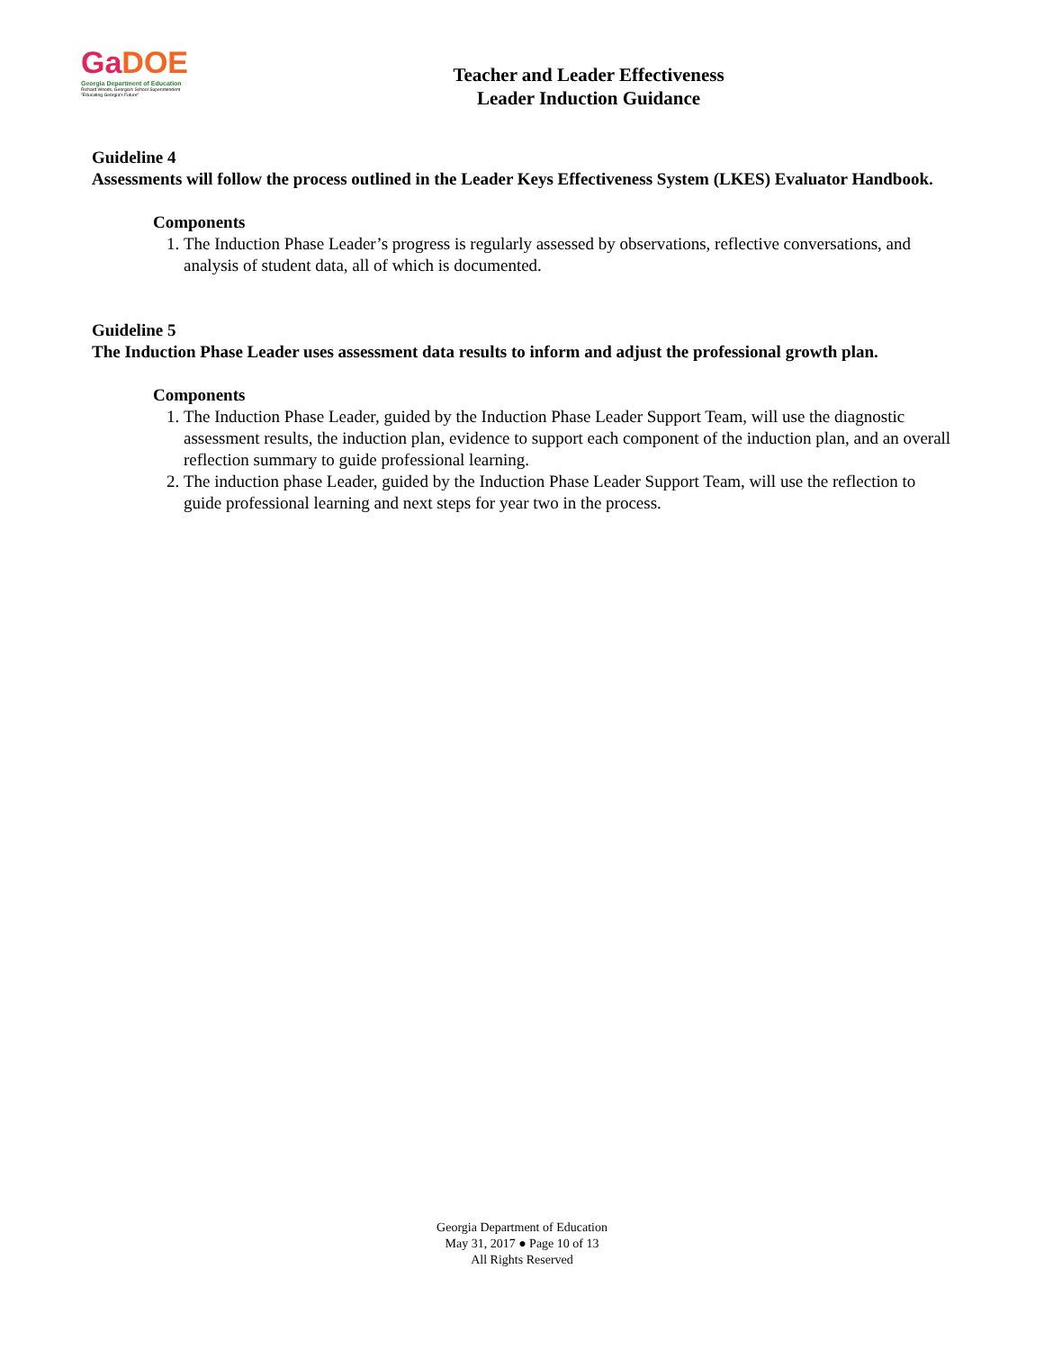GaDOE
Georgia Department of Education
Richard Woods, Georgia's School Superintendent
"Educating Georgia's Future"
Teacher and Leader Effectiveness
Leader Induction Guidance
Guideline 4
Assessments will follow the process outlined in the Leader Keys Effectiveness System (LKES) Evaluator Handbook.
Components
1. The Induction Phase Leader’s progress is regularly assessed by observations, reflective conversations, and analysis of student data, all of which is documented.
Guideline 5
The Induction Phase Leader uses assessment data results to inform and adjust the professional growth plan.
Components
1. The Induction Phase Leader, guided by the Induction Phase Leader Support Team, will use the diagnostic assessment results, the induction plan, evidence to support each component of the induction plan, and an overall reflection summary to guide professional learning.
2. The induction phase Leader, guided by the Induction Phase Leader Support Team, will use the reflection to guide professional learning and next steps for year two in the process.
Georgia Department of Education
May 31, 2017 ● Page 10 of 13
All Rights Reserved